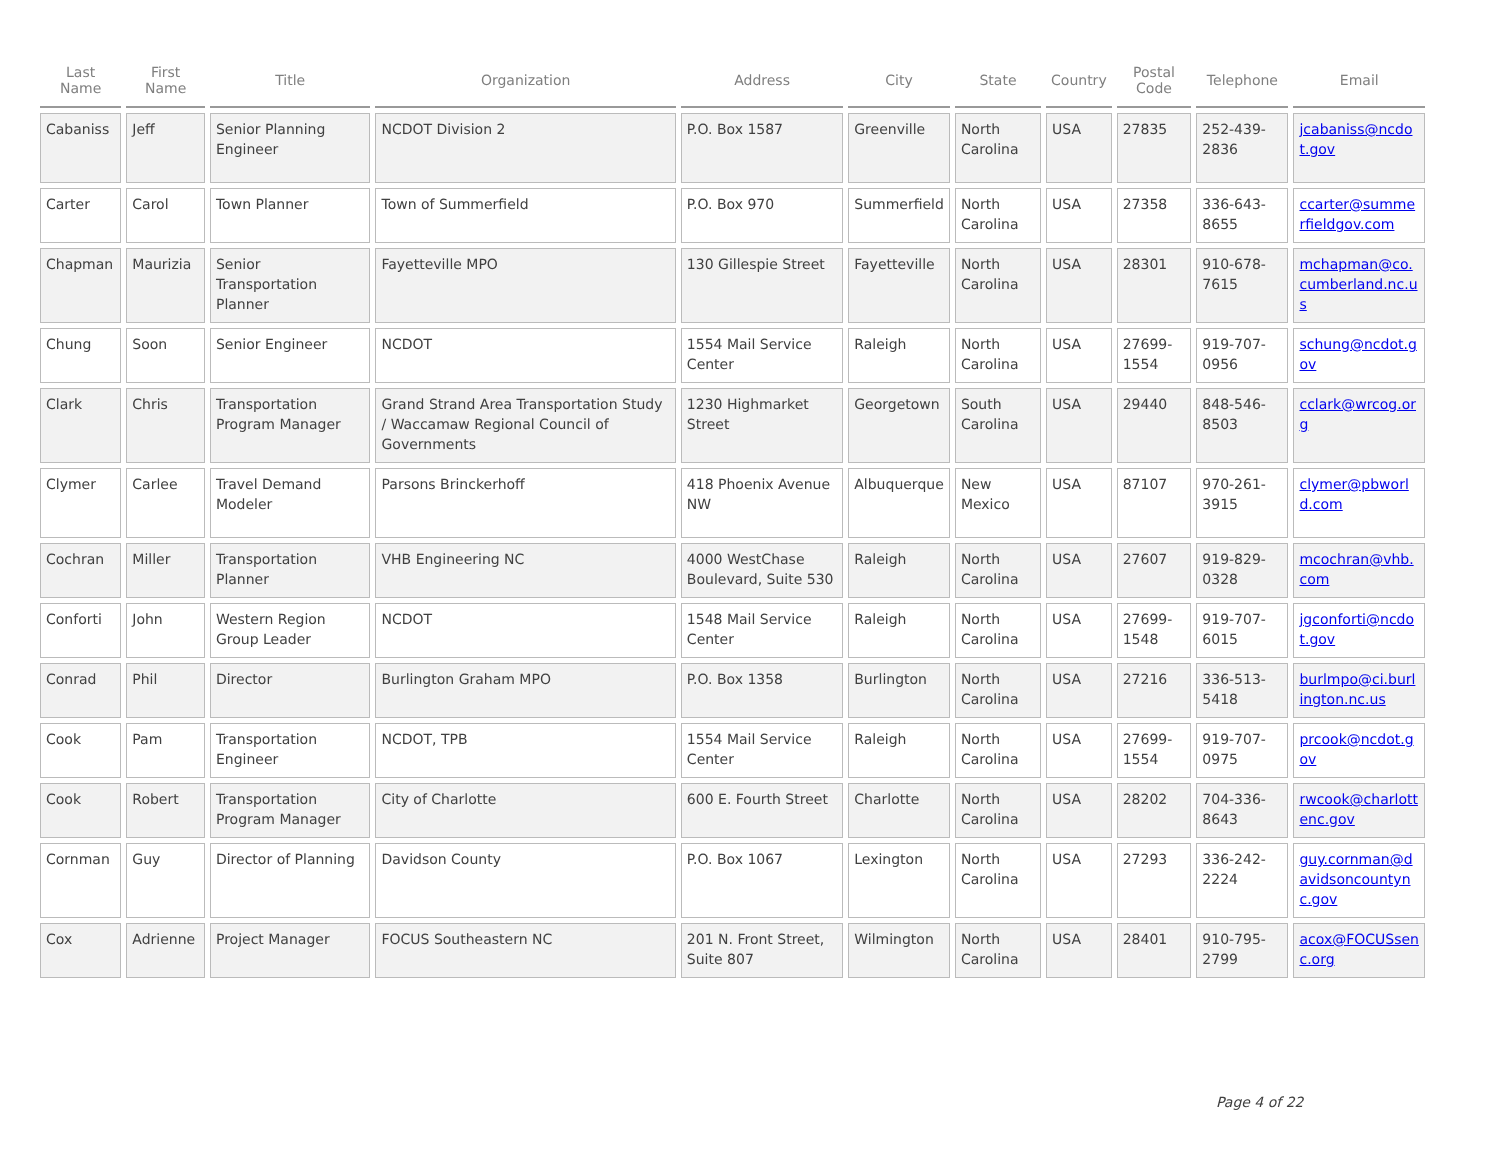| Last Name | First Name | Title | Organization | Address | City | State | Country | Postal Code | Telephone | Email |
| --- | --- | --- | --- | --- | --- | --- | --- | --- | --- | --- |
| Cabaniss | Jeff | Senior Planning Engineer | NCDOT Division 2 | P.O. Box 1587 | Greenville | North Carolina | USA | 27835 | 252-439-2836 | jcabaniss@ncdot.gov |
| Carter | Carol | Town Planner | Town of Summerfield | P.O. Box 970 | Summerfield | North Carolina | USA | 27358 | 336-643-8655 | ccarter@summerfieldgov.com |
| Chapman | Maurizia | Senior Transportation Planner | Fayetteville MPO | 130 Gillespie Street | Fayetteville | North Carolina | USA | 28301 | 910-678-7615 | mchapman@co.cumberland.nc.us |
| Chung | Soon | Senior Engineer | NCDOT | 1554 Mail Service Center | Raleigh | North Carolina | USA | 27699-1554 | 919-707-0956 | schung@ncdot.gov |
| Clark | Chris | Transportation Program Manager | Grand Strand Area Transportation Study / Waccamaw Regional Council of Governments | 1230 Highmarket Street | Georgetown | South Carolina | USA | 29440 | 848-546-8503 | cclark@wrcog.org |
| Clymer | Carlee | Travel Demand Modeler | Parsons Brinckerhoff | 418 Phoenix Avenue NW | Albuquerque | New Mexico | USA | 87107 | 970-261-3915 | clymer@pbworld.com |
| Cochran | Miller | Transportation Planner | VHB Engineering NC | 4000 WestChase Boulevard, Suite 530 | Raleigh | North Carolina | USA | 27607 | 919-829-0328 | mcochran@vhb.com |
| Conforti | John | Western Region Group Leader | NCDOT | 1548 Mail Service Center | Raleigh | North Carolina | USA | 27699-1548 | 919-707-6015 | jgconforti@ncdot.gov |
| Conrad | Phil | Director | Burlington Graham MPO | P.O. Box 1358 | Burlington | North Carolina | USA | 27216 | 336-513-5418 | burlmpo@ci.burlington.nc.us |
| Cook | Pam | Transportation Engineer | NCDOT, TPB | 1554 Mail Service Center | Raleigh | North Carolina | USA | 27699-1554 | 919-707-0975 | prcook@ncdot.gov |
| Cook | Robert | Transportation Program Manager | City of Charlotte | 600 E. Fourth Street | Charlotte | North Carolina | USA | 28202 | 704-336-8643 | rwcook@charlottenc.gov |
| Cornman | Guy | Director of Planning | Davidson County | P.O. Box 1067 | Lexington | North Carolina | USA | 27293 | 336-242-2224 | guy.cornman@davidsoncountync.gov |
| Cox | Adrienne | Project Manager | FOCUS Southeastern NC | 201 N. Front Street, Suite 807 | Wilmington | North Carolina | USA | 28401 | 910-795-2799 | acox@FOCUSsenc.org |
Page 4 of 22